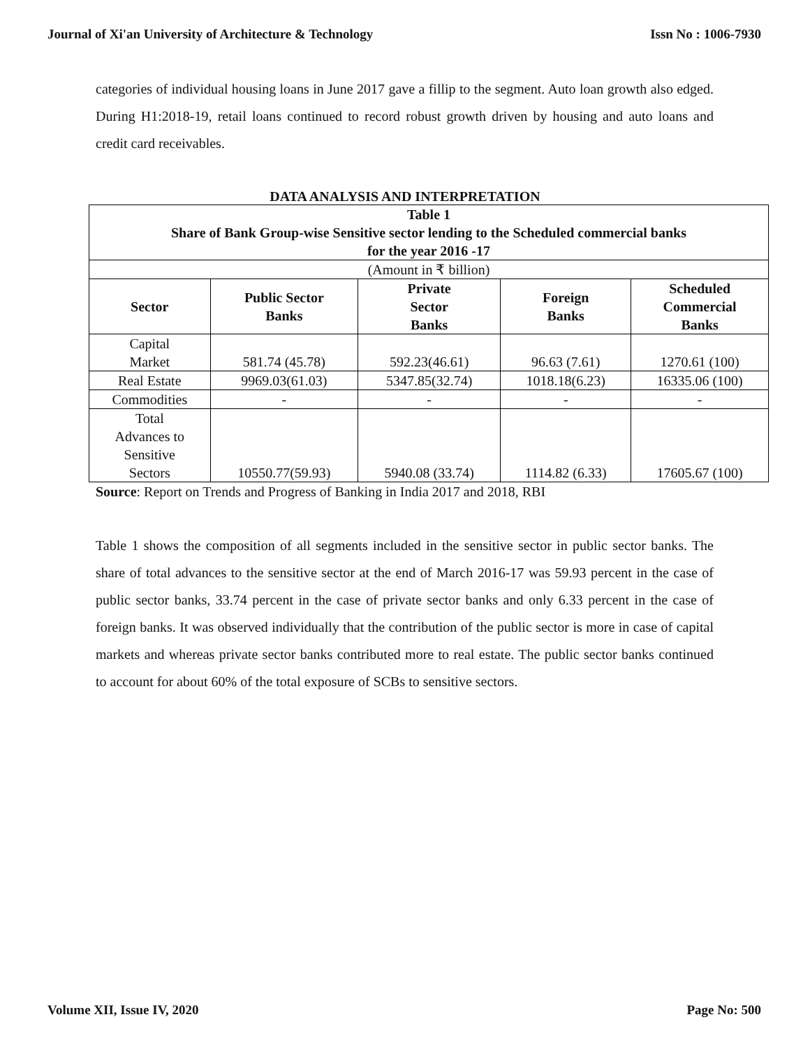Journal of Xi'an University of Architecture & Technology Issn No : 1006-7930
categories of individual housing loans in June 2017 gave a fillip to the segment. Auto loan growth also edged. During H1:2018-19, retail loans continued to record robust growth driven by housing and auto loans and credit card receivables.
DATA ANALYSIS AND INTERPRETATION
| Table 1 Share of Bank Group-wise Sensitive sector lending to the Scheduled commercial banks for the year 2016 -17 | | | | |
| --- | --- | --- | --- | --- |
| (Amount in ₹ billion) | | | | |
| Sector | Public Sector Banks | Private Sector Banks | Foreign Banks | Scheduled Commercial Banks |
| Capital Market | 581.74 (45.78) | 592.23(46.61) | 96.63 (7.61) | 1270.61 (100) |
| Real Estate | 9969.03(61.03) | 5347.85(32.74) | 1018.18(6.23) | 16335.06 (100) |
| Commodities | - | - | - | - |
| Total Advances to Sensitive Sectors | 10550.77(59.93) | 5940.08 (33.74) | 1114.82 (6.33) | 17605.67 (100) |
Source: Report on Trends and Progress of Banking in India 2017 and 2018, RBI
Table 1 shows the composition of all segments included in the sensitive sector in public sector banks. The share of total advances to the sensitive sector at the end of March 2016-17 was 59.93 percent in the case of public sector banks, 33.74 percent in the case of private sector banks and only 6.33 percent in the case of foreign banks. It was observed individually that the contribution of the public sector is more in case of capital markets and whereas private sector banks contributed more to real estate. The public sector banks continued to account for about 60% of the total exposure of SCBs to sensitive sectors.
Volume XII, Issue IV, 2020 Page No: 500